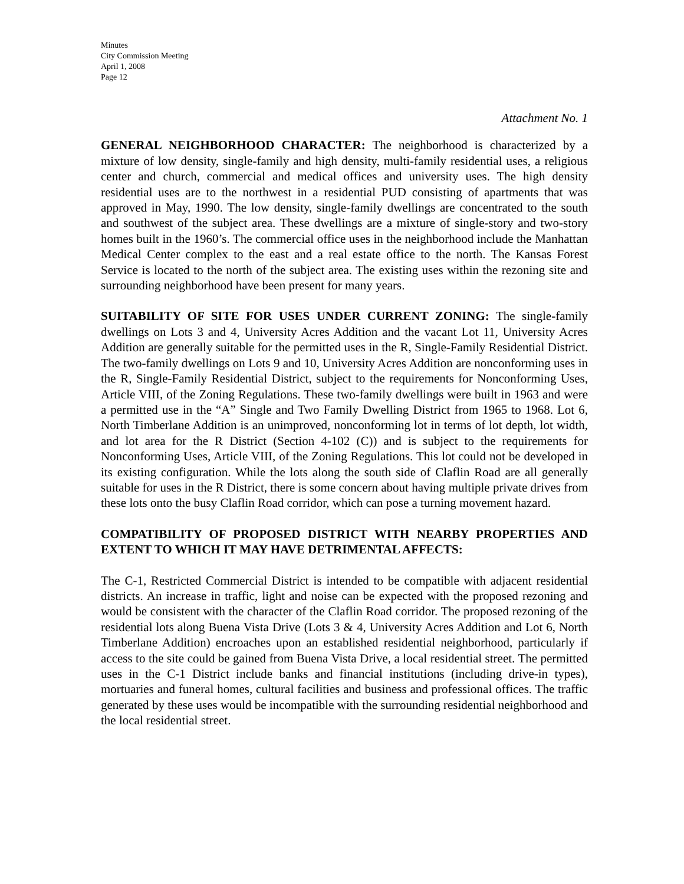Minutes
City Commission Meeting
April 1, 2008
Page 12
Attachment No. 1
GENERAL NEIGHBORHOOD CHARACTER: The neighborhood is characterized by a mixture of low density, single-family and high density, multi-family residential uses, a religious center and church, commercial and medical offices and university uses. The high density residential uses are to the northwest in a residential PUD consisting of apartments that was approved in May, 1990. The low density, single-family dwellings are concentrated to the south and southwest of the subject area. These dwellings are a mixture of single-story and two-story homes built in the 1960’s. The commercial office uses in the neighborhood include the Manhattan Medical Center complex to the east and a real estate office to the north. The Kansas Forest Service is located to the north of the subject area. The existing uses within the rezoning site and surrounding neighborhood have been present for many years.
SUITABILITY OF SITE FOR USES UNDER CURRENT ZONING: The single-family dwellings on Lots 3 and 4, University Acres Addition and the vacant Lot 11, University Acres Addition are generally suitable for the permitted uses in the R, Single-Family Residential District. The two-family dwellings on Lots 9 and 10, University Acres Addition are nonconforming uses in the R, Single-Family Residential District, subject to the requirements for Nonconforming Uses, Article VIII, of the Zoning Regulations. These two-family dwellings were built in 1963 and were a permitted use in the “A” Single and Two Family Dwelling District from 1965 to 1968. Lot 6, North Timberlane Addition is an unimproved, nonconforming lot in terms of lot depth, lot width, and lot area for the R District (Section 4-102 (C)) and is subject to the requirements for Nonconforming Uses, Article VIII, of the Zoning Regulations. This lot could not be developed in its existing configuration. While the lots along the south side of Claflin Road are all generally suitable for uses in the R District, there is some concern about having multiple private drives from these lots onto the busy Claflin Road corridor, which can pose a turning movement hazard.
COMPATIBILITY OF PROPOSED DISTRICT WITH NEARBY PROPERTIES AND EXTENT TO WHICH IT MAY HAVE DETRIMENTAL AFFECTS:
The C-1, Restricted Commercial District is intended to be compatible with adjacent residential districts. An increase in traffic, light and noise can be expected with the proposed rezoning and would be consistent with the character of the Claflin Road corridor. The proposed rezoning of the residential lots along Buena Vista Drive (Lots 3 & 4, University Acres Addition and Lot 6, North Timberlane Addition) encroaches upon an established residential neighborhood, particularly if access to the site could be gained from Buena Vista Drive, a local residential street. The permitted uses in the C-1 District include banks and financial institutions (including drive-in types), mortuaries and funeral homes, cultural facilities and business and professional offices. The traffic generated by these uses would be incompatible with the surrounding residential neighborhood and the local residential street.